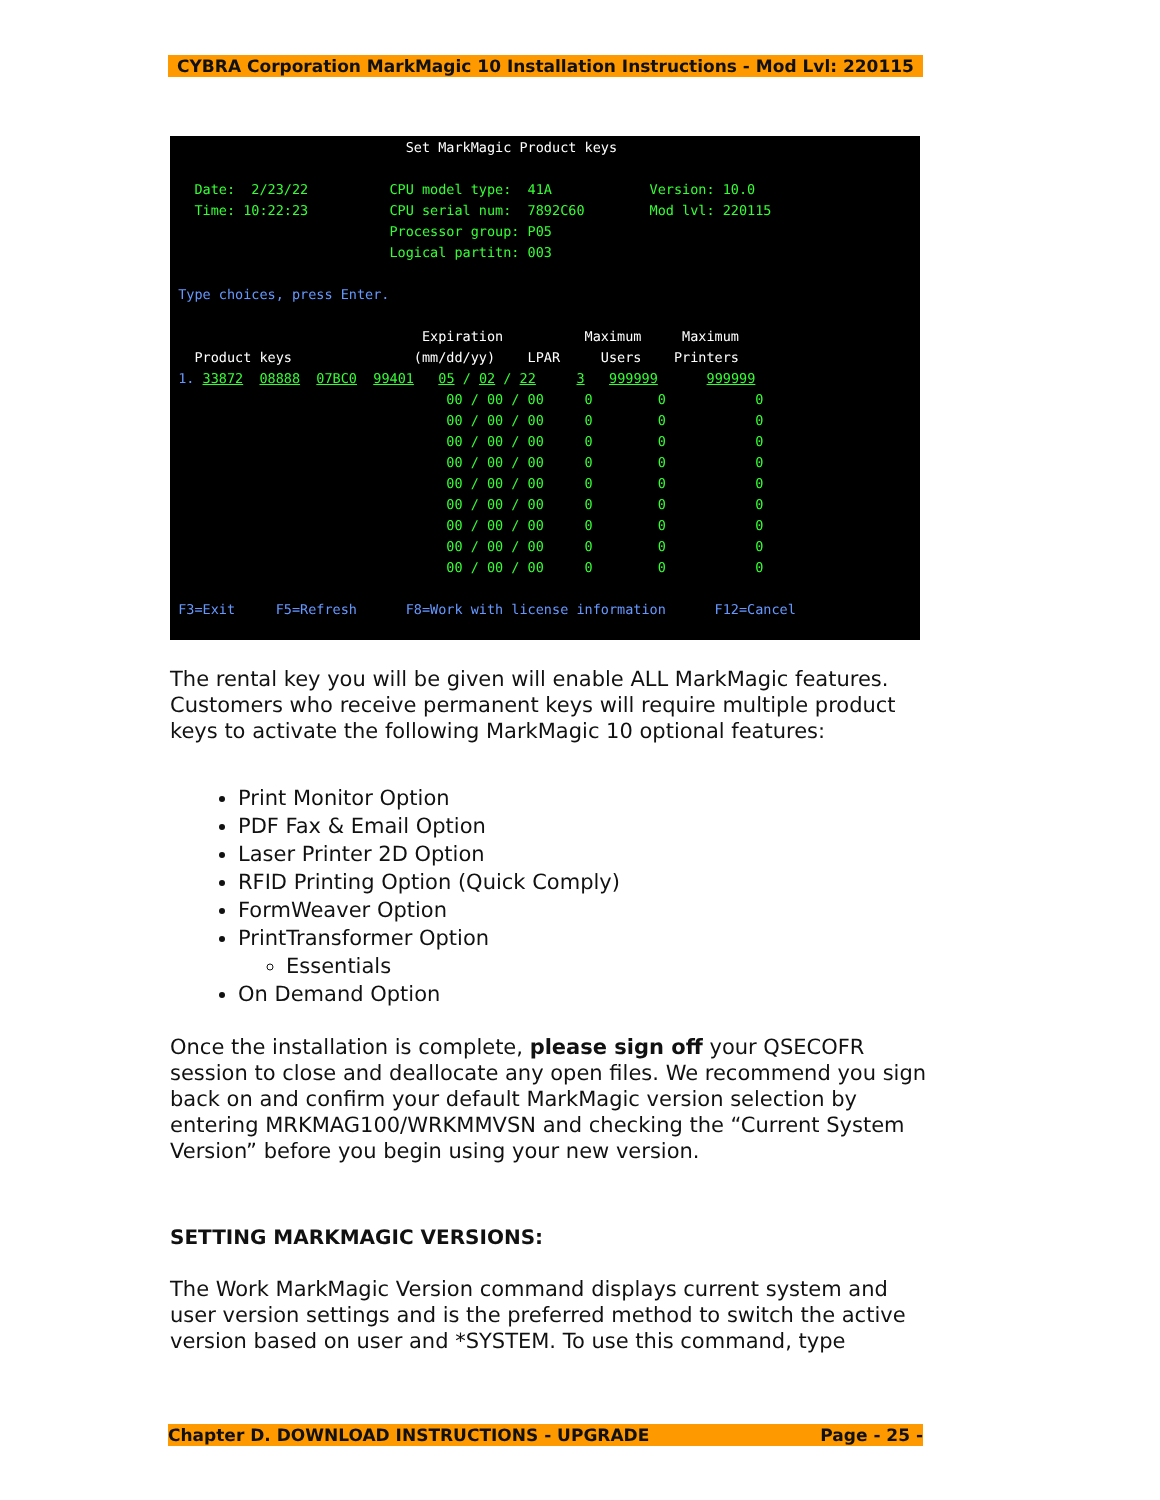CYBRA Corporation MarkMagic 10 Installation Instructions - Mod Lvl: 220115
Set MarkMagic Product keys Date: 2/23/22 CPU model type: 41A Version: 10.0 Time: 10:22:23 CPU serial num: 7892C60 Mod lvl: 220115 Processor group: P05 Logical partitn: 003 Type choices, press Enter. Expiration Maximum Maximum Product keys (mm/dd/yy) LPAR Users Printers 1. 33872 08888 07BC0 99401 05 / 02 / 22 3 999999 999999 00 / 00 / 00 0 0 0 00 / 00 / 00 0 0 0 00 / 00 / 00 0 0 0 00 / 00 / 00 0 0 0 00 / 00 / 00 0 0 0 00 / 00 / 00 0 0 0 00 / 00 / 00 0 0 0 00 / 00 / 00 0 0 0 00 / 00 / 00 0 0 0 F3=Exit F5=Refresh F8=Work with license information F12=Cancel
The rental key you will be given will enable ALL MarkMagic features. Customers who receive permanent keys will require multiple product keys to activate the following MarkMagic 10 optional features:
Print Monitor Option
PDF Fax & Email Option
Laser Printer 2D Option
RFID Printing Option (Quick Comply)
FormWeaver Option
PrintTransformer Option
Essentials
On Demand Option
Once the installation is complete, please sign off your QSECOFR session to close and deallocate any open files. We recommend you sign back on and confirm your default MarkMagic version selection by entering MRKMAG100/WRKMMVSN and checking the “Current System Version” before you begin using your new version.
SETTING MARKMAGIC VERSIONS:
The Work MarkMagic Version command displays current system and user version settings and is the preferred method to switch the active version based on user and *SYSTEM. To use this command, type
Chapter D. DOWNLOAD INSTRUCTIONS - UPGRADE Page - 25 -